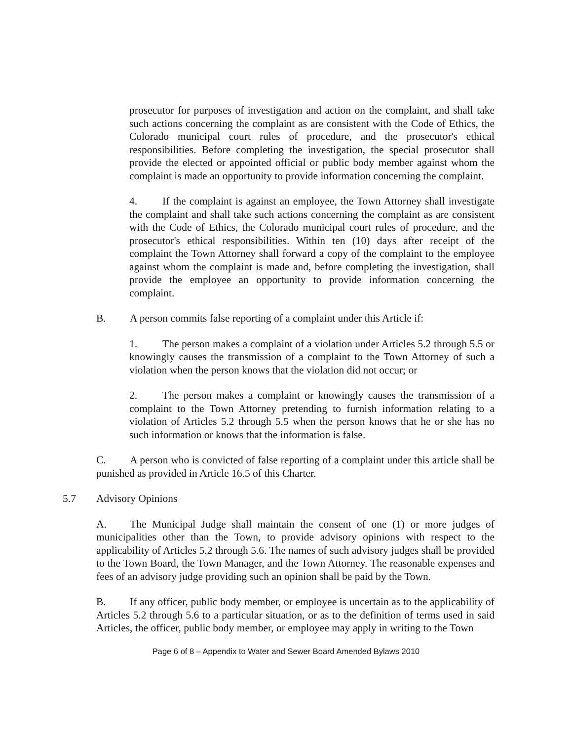prosecutor for purposes of investigation and action on the complaint, and shall take such actions concerning the complaint as are consistent with the Code of Ethics, the Colorado municipal court rules of procedure, and the prosecutor's ethical responsibilities. Before completing the investigation, the special prosecutor shall provide the elected or appointed official or public body member against whom the complaint is made an opportunity to provide information concerning the complaint.
4. If the complaint is against an employee, the Town Attorney shall investigate the complaint and shall take such actions concerning the complaint as are consistent with the Code of Ethics, the Colorado municipal court rules of procedure, and the prosecutor's ethical responsibilities. Within ten (10) days after receipt of the complaint the Town Attorney shall forward a copy of the complaint to the employee against whom the complaint is made and, before completing the investigation, shall provide the employee an opportunity to provide information concerning the complaint.
B. A person commits false reporting of a complaint under this Article if:
1. The person makes a complaint of a violation under Articles 5.2 through 5.5 or knowingly causes the transmission of a complaint to the Town Attorney of such a violation when the person knows that the violation did not occur; or
2. The person makes a complaint or knowingly causes the transmission of a complaint to the Town Attorney pretending to furnish information relating to a violation of Articles 5.2 through 5.5 when the person knows that he or she has no such information or knows that the information is false.
C. A person who is convicted of false reporting of a complaint under this article shall be punished as provided in Article 16.5 of this Charter.
5.7 Advisory Opinions
A. The Municipal Judge shall maintain the consent of one (1) or more judges of municipalities other than the Town, to provide advisory opinions with respect to the applicability of Articles 5.2 through 5.6. The names of such advisory judges shall be provided to the Town Board, the Town Manager, and the Town Attorney. The reasonable expenses and fees of an advisory judge providing such an opinion shall be paid by the Town.
B. If any officer, public body member, or employee is uncertain as to the applicability of Articles 5.2 through 5.6 to a particular situation, or as to the definition of terms used in said Articles, the officer, public body member, or employee may apply in writing to the Town
Page 6 of 8 – Appendix to Water and Sewer Board Amended Bylaws 2010